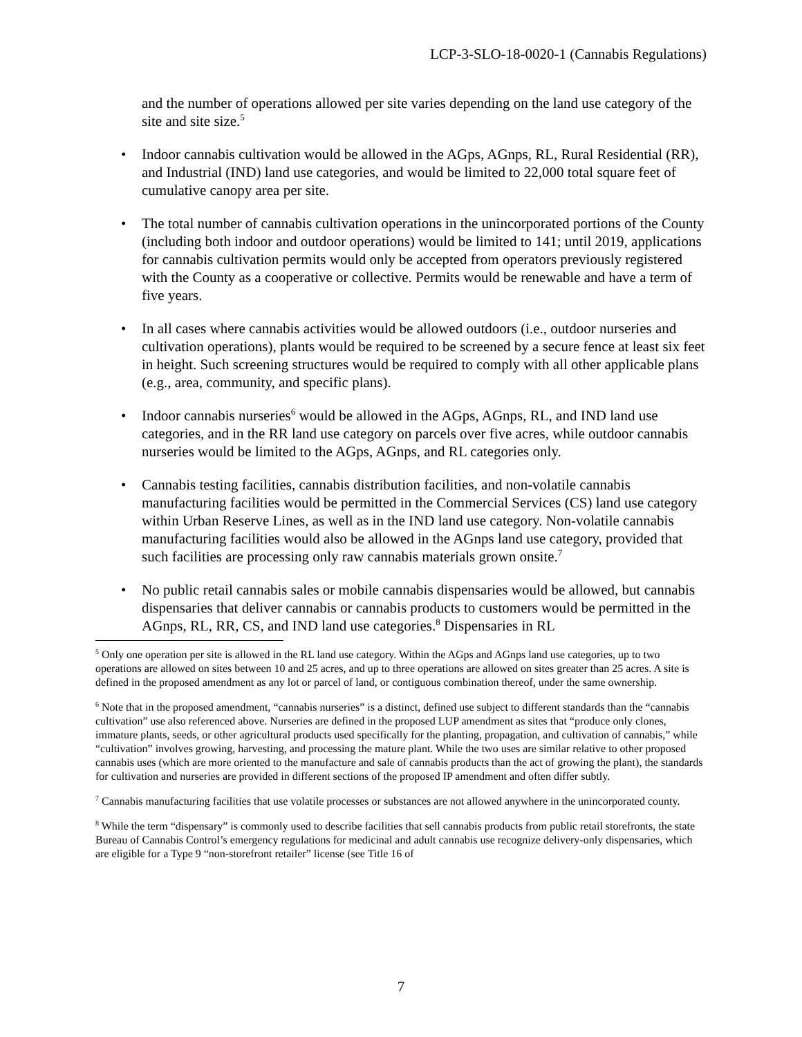LCP-3-SLO-18-0020-1 (Cannabis Regulations)
and the number of operations allowed per site varies depending on the land use category of the site and site size.<sup>5</sup>
• Indoor cannabis cultivation would be allowed in the AGps, AGnps, RL, Rural Residential (RR), and Industrial (IND) land use categories, and would be limited to 22,000 total square feet of cumulative canopy area per site.
• The total number of cannabis cultivation operations in the unincorporated portions of the County (including both indoor and outdoor operations) would be limited to 141; until 2019, applications for cannabis cultivation permits would only be accepted from operators previously registered with the County as a cooperative or collective. Permits would be renewable and have a term of five years.
• In all cases where cannabis activities would be allowed outdoors (i.e., outdoor nurseries and cultivation operations), plants would be required to be screened by a secure fence at least six feet in height. Such screening structures would be required to comply with all other applicable plans (e.g., area, community, and specific plans).
• Indoor cannabis nurseries<sup>6</sup> would be allowed in the AGps, AGnps, RL, and IND land use categories, and in the RR land use category on parcels over five acres, while outdoor cannabis nurseries would be limited to the AGps, AGnps, and RL categories only.
• Cannabis testing facilities, cannabis distribution facilities, and non-volatile cannabis manufacturing facilities would be permitted in the Commercial Services (CS) land use category within Urban Reserve Lines, as well as in the IND land use category. Non-volatile cannabis manufacturing facilities would also be allowed in the AGnps land use category, provided that such facilities are processing only raw cannabis materials grown onsite.<sup>7</sup>
• No public retail cannabis sales or mobile cannabis dispensaries would be allowed, but cannabis dispensaries that deliver cannabis or cannabis products to customers would be permitted in the AGnps, RL, RR, CS, and IND land use categories.<sup>8</sup> Dispensaries in RL
<sup>5</sup> Only one operation per site is allowed in the RL land use category. Within the AGps and AGnps land use categories, up to two operations are allowed on sites between 10 and 25 acres, and up to three operations are allowed on sites greater than 25 acres. A site is defined in the proposed amendment as any lot or parcel of land, or contiguous combination thereof, under the same ownership.
<sup>6</sup> Note that in the proposed amendment, “cannabis nurseries” is a distinct, defined use subject to different standards than the “cannabis cultivation” use also referenced above. Nurseries are defined in the proposed LUP amendment as sites that “produce only clones, immature plants, seeds, or other agricultural products used specifically for the planting, propagation, and cultivation of cannabis,” while “cultivation” involves growing, harvesting, and processing the mature plant. While the two uses are similar relative to other proposed cannabis uses (which are more oriented to the manufacture and sale of cannabis products than the act of growing the plant), the standards for cultivation and nurseries are provided in different sections of the proposed IP amendment and often differ subtly.
<sup>7</sup> Cannabis manufacturing facilities that use volatile processes or substances are not allowed anywhere in the unincorporated county.
<sup>8</sup> While the term “dispensary” is commonly used to describe facilities that sell cannabis products from public retail storefronts, the state Bureau of Cannabis Control’s emergency regulations for medicinal and adult cannabis use recognize delivery-only dispensaries, which are eligible for a Type 9 “non-storefront retailer” license (see Title 16 of
7